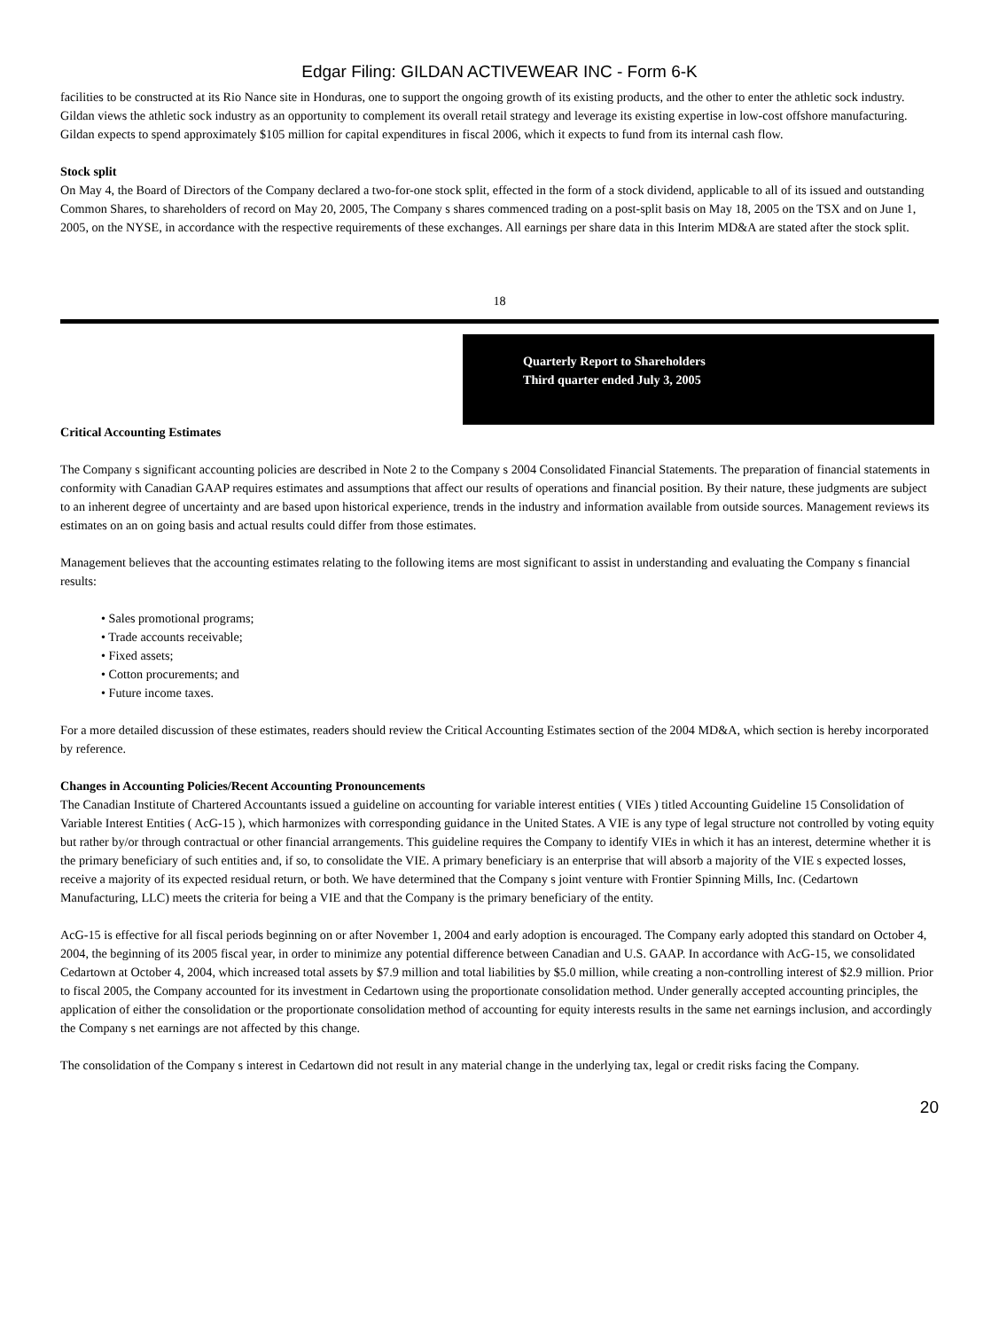Edgar Filing: GILDAN ACTIVEWEAR INC - Form 6-K
facilities to be constructed at its Rio Nance site in Honduras, one to support the ongoing growth of its existing products, and the other to enter the athletic sock industry. Gildan views the athletic sock industry as an opportunity to complement its overall retail strategy and leverage its existing expertise in low-cost offshore manufacturing. Gildan expects to spend approximately $105 million for capital expenditures in fiscal 2006, which it expects to fund from its internal cash flow.
Stock split
On May 4, the Board of Directors of the Company declared a two-for-one stock split, effected in the form of a stock dividend, applicable to all of its issued and outstanding Common Shares, to shareholders of record on May 20, 2005, The Company s shares commenced trading on a post-split basis on May 18, 2005 on the TSX and on June 1, 2005, on the NYSE, in accordance with the respective requirements of these exchanges. All earnings per share data in this Interim MD&A are stated after the stock split.
18
Quarterly Report to Shareholders
Third quarter ended July 3, 2005
Critical Accounting Estimates
The Company s significant accounting policies are described in Note 2 to the Company s 2004 Consolidated Financial Statements. The preparation of financial statements in conformity with Canadian GAAP requires estimates and assumptions that affect our results of operations and financial position. By their nature, these judgments are subject to an inherent degree of uncertainty and are based upon historical experience, trends in the industry and information available from outside sources. Management reviews its estimates on an on going basis and actual results could differ from those estimates.
Management believes that the accounting estimates relating to the following items are most significant to assist in understanding and evaluating the Company s financial results:
• Sales promotional programs;
• Trade accounts receivable;
• Fixed assets;
• Cotton procurements; and
• Future income taxes.
For a more detailed discussion of these estimates, readers should review the Critical Accounting Estimates section of the 2004 MD&A, which section is hereby incorporated by reference.
Changes in Accounting Policies/Recent Accounting Pronouncements
The Canadian Institute of Chartered Accountants issued a guideline on accounting for variable interest entities ( VIEs ) titled Accounting Guideline 15 Consolidation of Variable Interest Entities ( AcG-15 ), which harmonizes with corresponding guidance in the United States. A VIE is any type of legal structure not controlled by voting equity but rather by/or through contractual or other financial arrangements. This guideline requires the Company to identify VIEs in which it has an interest, determine whether it is the primary beneficiary of such entities and, if so, to consolidate the VIE. A primary beneficiary is an enterprise that will absorb a majority of the VIE s expected losses, receive a majority of its expected residual return, or both. We have determined that the Company s joint venture with Frontier Spinning Mills, Inc. (Cedartown Manufacturing, LLC) meets the criteria for being a VIE and that the Company is the primary beneficiary of the entity.
AcG-15 is effective for all fiscal periods beginning on or after November 1, 2004 and early adoption is encouraged. The Company early adopted this standard on October 4, 2004, the beginning of its 2005 fiscal year, in order to minimize any potential difference between Canadian and U.S. GAAP. In accordance with AcG-15, we consolidated Cedartown at October 4, 2004, which increased total assets by $7.9 million and total liabilities by $5.0 million, while creating a non-controlling interest of $2.9 million. Prior to fiscal 2005, the Company accounted for its investment in Cedartown using the proportionate consolidation method. Under generally accepted accounting principles, the application of either the consolidation or the proportionate consolidation method of accounting for equity interests results in the same net earnings inclusion, and accordingly the Company s net earnings are not affected by this change.
The consolidation of the Company s interest in Cedartown did not result in any material change in the underlying tax, legal or credit risks facing the Company.
20